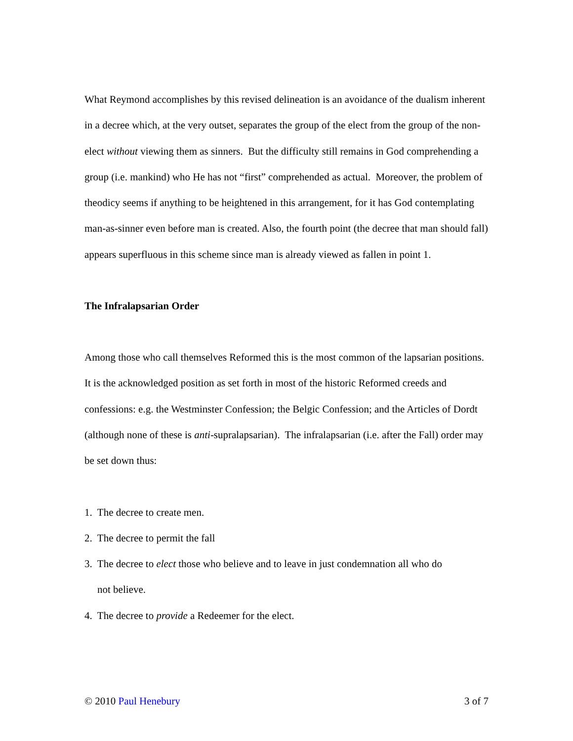What Reymond accomplishes by this revised delineation is an avoidance of the dualism inherent in a decree which, at the very outset, separates the group of the elect from the group of the non-elect without viewing them as sinners. But the difficulty still remains in God comprehending a group (i.e. mankind) who He has not “first” comprehended as actual. Moreover, the problem of theodicy seems if anything to be heightened in this arrangement, for it has God contemplating man-as-sinner even before man is created. Also, the fourth point (the decree that man should fall) appears superfluous in this scheme since man is already viewed as fallen in point 1.
The Infralapsarian Order
Among those who call themselves Reformed this is the most common of the lapsarian positions. It is the acknowledged position as set forth in most of the historic Reformed creeds and confessions: e.g. the Westminster Confession; the Belgic Confession; and the Articles of Dordt (although none of these is anti-supralapsarian). The infralapsarian (i.e. after the Fall) order may be set down thus:
1. The decree to create men.
2. The decree to permit the fall
3. The decree to elect those who believe and to leave in just condemnation all who do
not believe.
4. The decree to provide a Redeemer for the elect.
© 2010 Paul Henebury 3 of 7